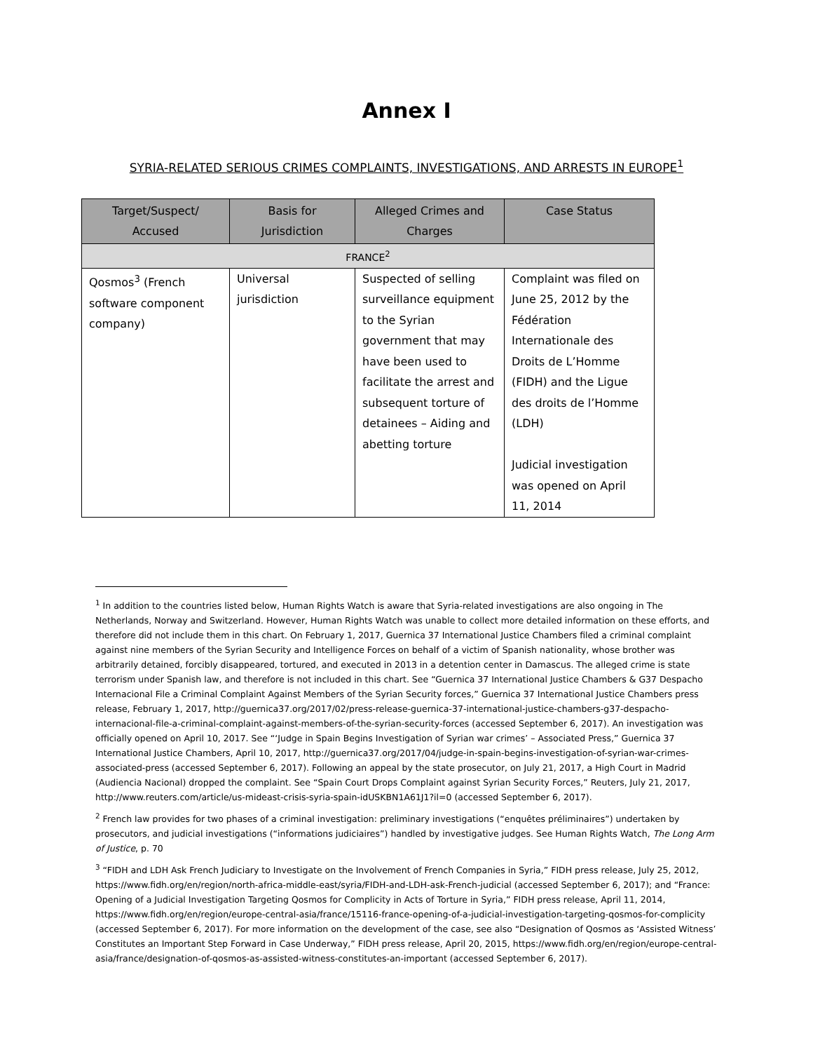Annex I
SYRIA-RELATED SERIOUS CRIMES COMPLAINTS, INVESTIGATIONS, AND ARRESTS IN EUROPE<sup>1</sup>
| Target/Suspect/ Accused | Basis for Jurisdiction | Alleged Crimes and Charges | Case Status |
| --- | --- | --- | --- |
| FRANCE<sup>2</sup> | | | |
| Qosmos<sup>3</sup> (French software component company) | Universal jurisdiction | Suspected of selling surveillance equipment to the Syrian government that may have been used to facilitate the arrest and subsequent torture of detainees – Aiding and abetting torture | Complaint was filed on June 25, 2012 by the Fédération Internationale des Droits de L’Homme (FIDH) and the Ligue des droits de l’Homme (LDH) Judicial investigation was opened on April 11, 2014 |
<sup>1</sup> In addition to the countries listed below, Human Rights Watch is aware that Syria-related investigations are also ongoing in The Netherlands, Norway and Switzerland. However, Human Rights Watch was unable to collect more detailed information on these efforts, and therefore did not include them in this chart. On February 1, 2017, Guernica 37 International Justice Chambers filed a criminal complaint against nine members of the Syrian Security and Intelligence Forces on behalf of a victim of Spanish nationality, whose brother was arbitrarily detained, forcibly disappeared, tortured, and executed in 2013 in a detention center in Damascus. The alleged crime is state terrorism under Spanish law, and therefore is not included in this chart. See “Guernica 37 International Justice Chambers & G37 Despacho Internacional File a Criminal Complaint Against Members of the Syrian Security forces,” Guernica 37 International Justice Chambers press release, February 1, 2017, http://guernica37.org/2017/02/press-release-guernica-37-international-justice-chambers-g37-despacho-internacional-file-a-criminal-complaint-against-members-of-the-syrian-security-forces (accessed September 6, 2017). An investigation was officially opened on April 10, 2017. See “‘Judge in Spain Begins Investigation of Syrian war crimes’ – Associated Press,” Guernica 37 International Justice Chambers, April 10, 2017, http://guernica37.org/2017/04/judge-in-spain-begins-investigation-of-syrian-war-crimes-associated-press (accessed September 6, 2017). Following an appeal by the state prosecutor, on July 21, 2017, a High Court in Madrid (Audiencia Nacional) dropped the complaint. See “Spain Court Drops Complaint against Syrian Security Forces,” Reuters, July 21, 2017, http://www.reuters.com/article/us-mideast-crisis-syria-spain-idUSKBN1A61J1?il=0 (accessed September 6, 2017).
<sup>2</sup> French law provides for two phases of a criminal investigation: preliminary investigations (“enquêtes préliminaires”) undertaken by prosecutors, and judicial investigations (“informations judiciaires”) handled by investigative judges. See Human Rights Watch, The Long Arm of Justice, p. 70
<sup>3</sup> “FIDH and LDH Ask French Judiciary to Investigate on the Involvement of French Companies in Syria,” FIDH press release, July 25, 2012, https://www.fidh.org/en/region/north-africa-middle-east/syria/FIDH-and-LDH-ask-French-judicial (accessed September 6, 2017); and “France: Opening of a Judicial Investigation Targeting Qosmos for Complicity in Acts of Torture in Syria,” FIDH press release, April 11, 2014, https://www.fidh.org/en/region/europe-central-asia/france/15116-france-opening-of-a-judicial-investigation-targeting-qosmos-for-complicity (accessed September 6, 2017). For more information on the development of the case, see also “Designation of Qosmos as ‘Assisted Witness’ Constitutes an Important Step Forward in Case Underway,” FIDH press release, April 20, 2015, https://www.fidh.org/en/region/europe-central-asia/france/designation-of-qosmos-as-assisted-witness-constitutes-an-important (accessed September 6, 2017).